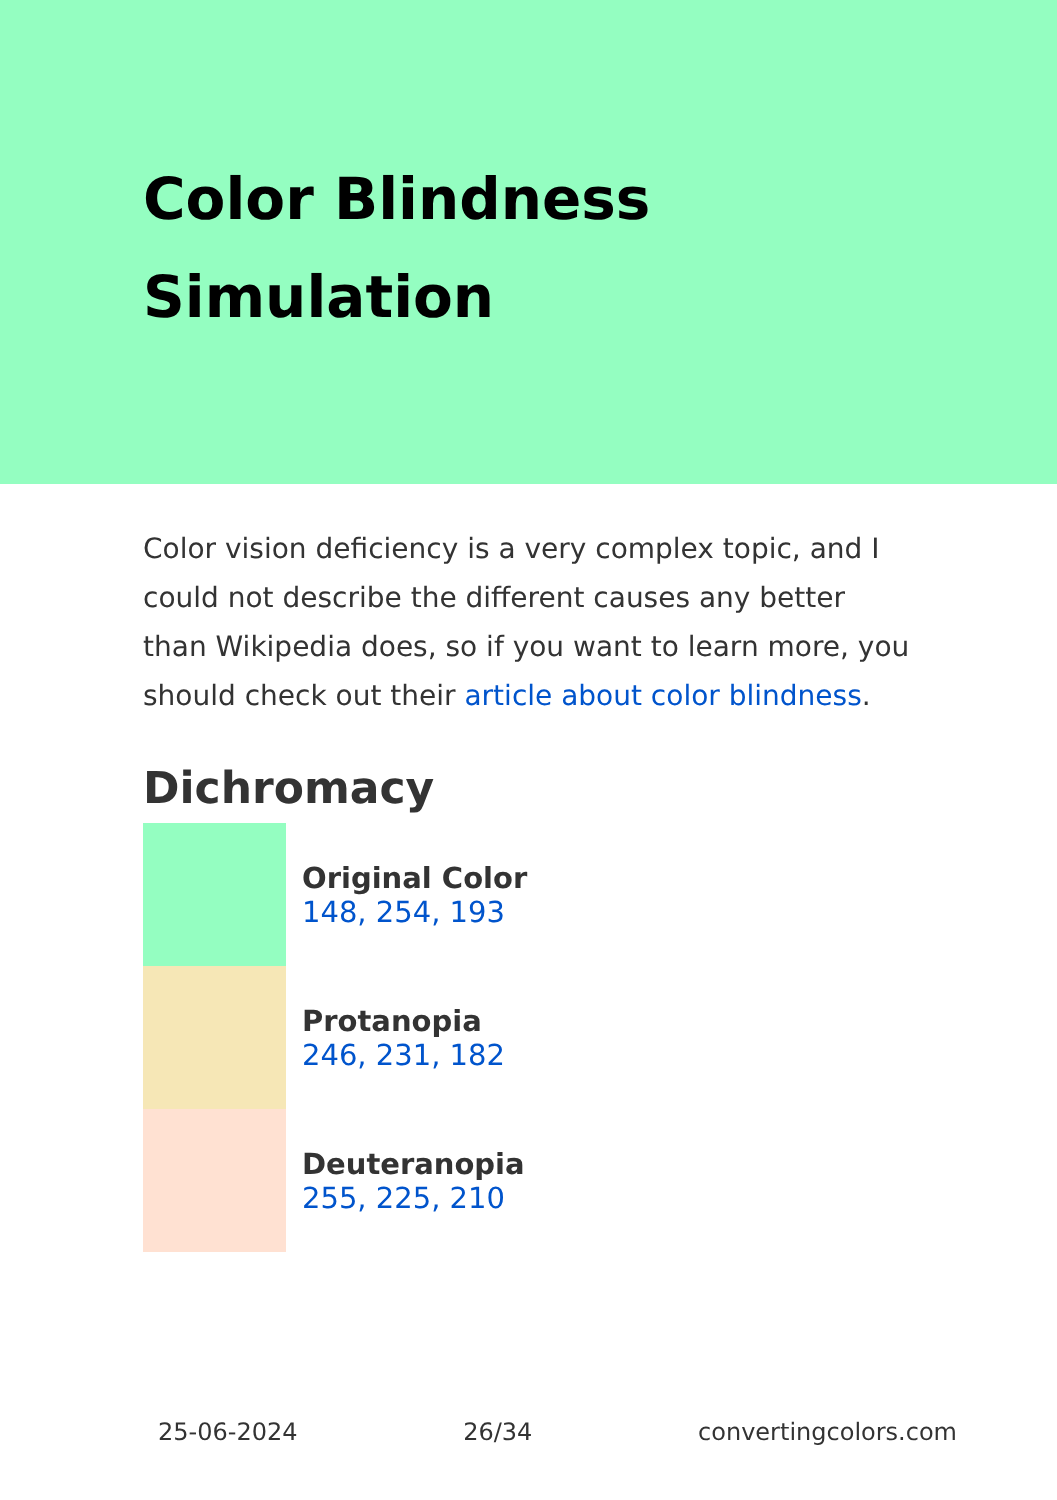Color Blindness
Simulation
Color vision deficiency is a very complex topic, and I could not describe the different causes any better than Wikipedia does, so if you want to learn more, you should check out their article about color blindness.
Dichromacy
Original Color
148, 254, 193
Protanopia
246, 231, 182
Deuteranopia
255, 225, 210
25-06-2024 26/34 convertingcolors.com